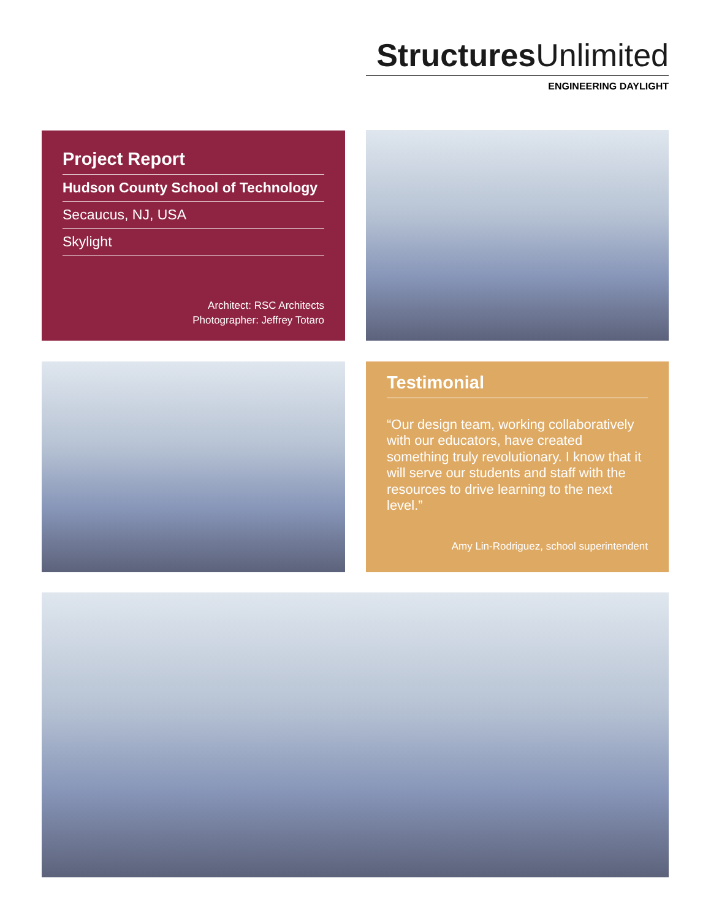Structures Unlimited
ENGINEERING DAYLIGHT
Project Report
Hudson County School of Technology
Secaucus, NJ, USA
Skylight
Architect: RSC Architects
Photographer: Jeffrey Totaro
Testimonial
“Our design team, working collaboratively with our educators, have created something truly revolutionary. I know that it will serve our students and staff with the resources to drive learning to the next level.”
Amy Lin-Rodriguez, school superintendent